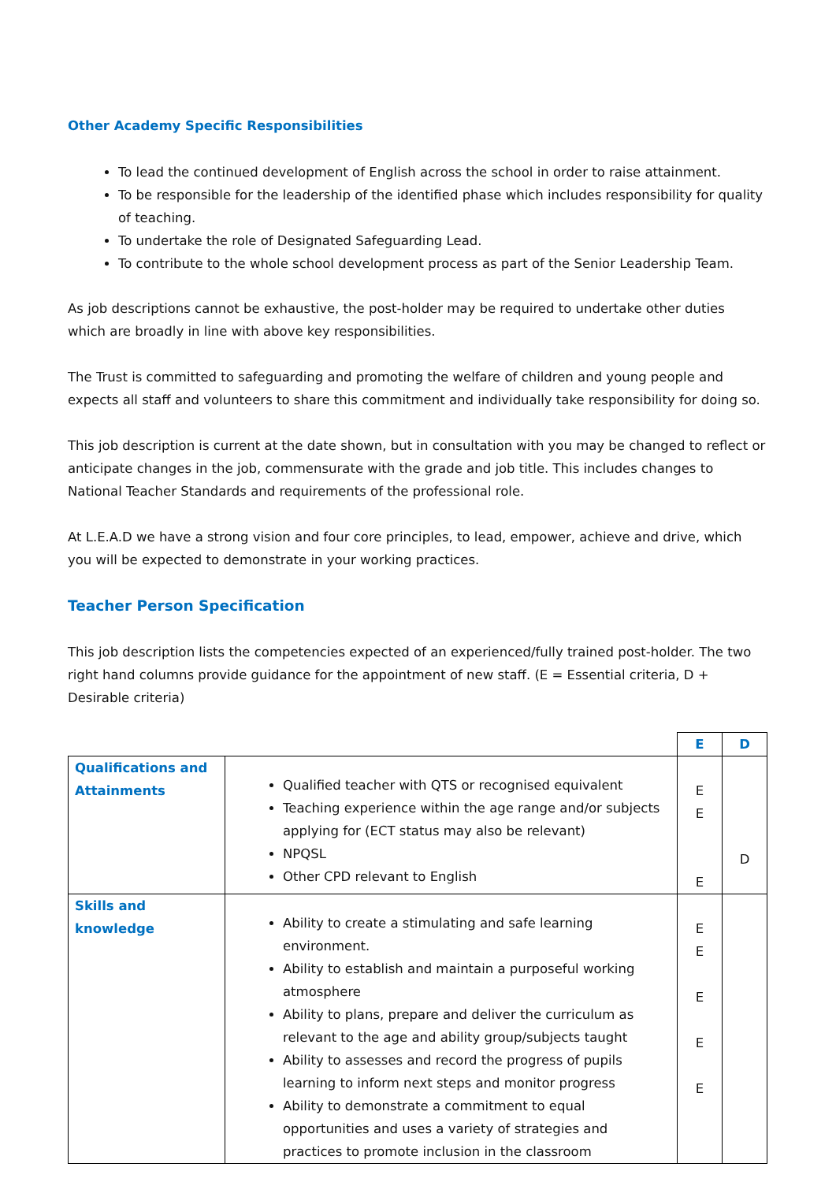Other Academy Specific Responsibilities
To lead the continued development of English across the school in order to raise attainment.
To be responsible for the leadership of the identified phase which includes responsibility for quality of teaching.
To undertake the role of Designated Safeguarding Lead.
To contribute to the whole school development process as part of the Senior Leadership Team.
As job descriptions cannot be exhaustive, the post-holder may be required to undertake other duties which are broadly in line with above key responsibilities.
The Trust is committed to safeguarding and promoting the welfare of children and young people and expects all staff and volunteers to share this commitment and individually take responsibility for doing so.
This job description is current at the date shown, but in consultation with you may be changed to reflect or anticipate changes in the job, commensurate with the grade and job title. This includes changes to National Teacher Standards and requirements of the professional role.
At L.E.A.D we have a strong vision and four core principles, to lead, empower, achieve and drive, which you will be expected to demonstrate in your working practices.
Teacher Person Specification
This job description lists the competencies expected of an experienced/fully trained post-holder. The two right hand columns provide guidance for the appointment of new staff. (E = Essential criteria, D + Desirable criteria)
| | | E | D |
| Qualifications and Attainments | Qualified teacher with QTS or recognised equivalent Teaching experience within the age range and/or subjects applying for (ECT status may also be relevant) NPQSL Other CPD relevant to English | E E E | D |
| Skills and knowledge | Ability to create a stimulating and safe learning environment. Ability to establish and maintain a purposeful working atmosphere Ability to plans, prepare and deliver the curriculum as relevant to the age and ability group/subjects taught Ability to assesses and record the progress of pupils learning to inform next steps and monitor progress Ability to demonstrate a commitment to equal opportunities and uses a variety of strategies and practices to promote inclusion in the classroom | E E E E E | |